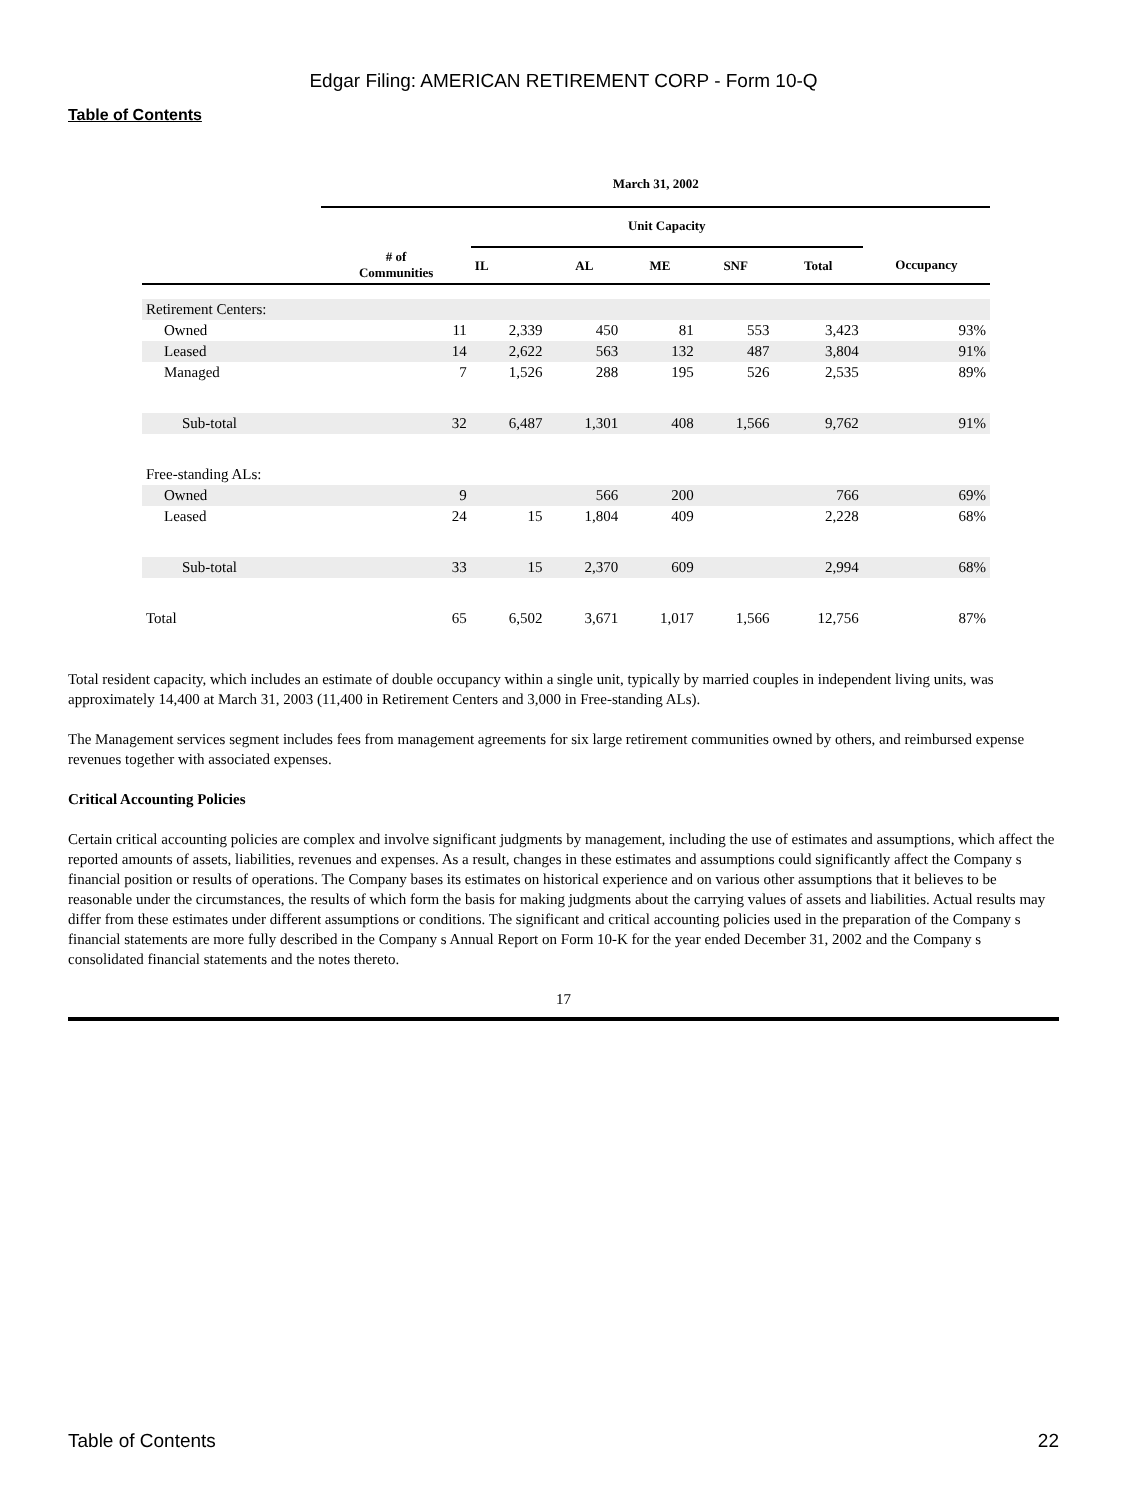Edgar Filing: AMERICAN RETIREMENT CORP - Form 10-Q
Table of Contents
| | March 31, 2002 | | | | | | |
| --- | --- | --- | --- | --- | --- | --- | --- |
| | | Unit Capacity | | | | | |
| | # of Communities | IL | AL | ME | SNF | Total | Occupancy |
| Retirement Centers: | | | | | | | |
| Owned | 11 | 2,339 | 450 | 81 | 553 | 3,423 | 93% |
| Leased | 14 | 2,622 | 563 | 132 | 487 | 3,804 | 91% |
| Managed | 7 | 1,526 | 288 | 195 | 526 | 2,535 | 89% |
| Sub-total | 32 | 6,487 | 1,301 | 408 | 1,566 | 9,762 | 91% |
| Free-standing ALs: | | | | | | | |
| Owned | 9 | | 566 | 200 | | 766 | 69% |
| Leased | 24 | 15 | 1,804 | 409 | | 2,228 | 68% |
| Sub-total | 33 | 15 | 2,370 | 609 | | 2,994 | 68% |
| Total | 65 | 6,502 | 3,671 | 1,017 | 1,566 | 12,756 | 87% |
Total resident capacity, which includes an estimate of double occupancy within a single unit, typically by married couples in independent living units, was approximately 14,400 at March 31, 2003 (11,400 in Retirement Centers and 3,000 in Free-standing ALs).
The Management services segment includes fees from management agreements for six large retirement communities owned by others, and reimbursed expense revenues together with associated expenses.
Critical Accounting Policies
Certain critical accounting policies are complex and involve significant judgments by management, including the use of estimates and assumptions, which affect the reported amounts of assets, liabilities, revenues and expenses. As a result, changes in these estimates and assumptions could significantly affect the Company s financial position or results of operations. The Company bases its estimates on historical experience and on various other assumptions that it believes to be reasonable under the circumstances, the results of which form the basis for making judgments about the carrying values of assets and liabilities. Actual results may differ from these estimates under different assumptions or conditions. The significant and critical accounting policies used in the preparation of the Company s financial statements are more fully described in the Company s Annual Report on Form 10-K for the year ended December 31, 2002 and the Company s consolidated financial statements and the notes thereto.
17
Table of Contents 22